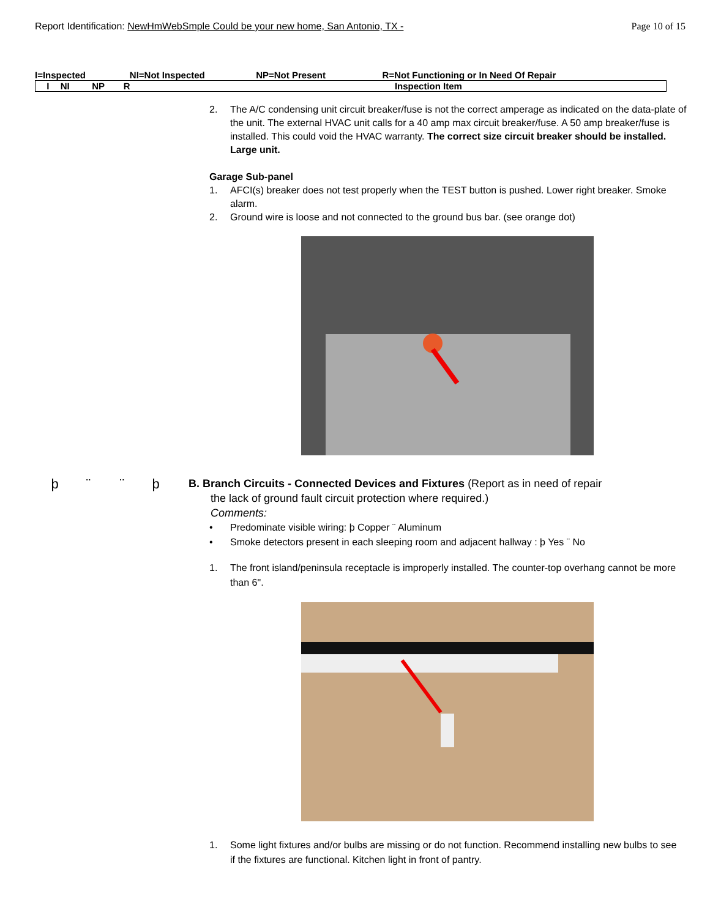Report Identification: NewHmWebSmple Could be your new home, San Antonio, TX -
Page 10 of 15
| I=Inspected | NI=Not Inspected | NP=Not Present | R=Not Functioning or In Need Of Repair |
| --- | --- | --- | --- |
| I | NI | NP | R | Inspection Item |
| --- | --- | --- | --- | --- |
2. The A/C condensing unit circuit breaker/fuse is not the correct amperage as indicated on the data-plate of the unit. The external HVAC unit calls for a 40 amp max circuit breaker/fuse. A 50 amp breaker/fuse is installed. This could void the HVAC warranty. The correct size circuit breaker should be installed. Large unit.
Garage Sub-panel
1. AFCI(s) breaker does not test properly when the TEST button is pushed. Lower right breaker. Smoke alarm.
2. Ground wire is loose and not connected to the ground bus bar. (see orange dot)
þ ¨ ¨ þ
B. Branch Circuits - Connected Devices and Fixtures (Report as in need of repair
the lack of ground fault circuit protection where required.)
Comments:
• Predominate visible wiring: þ Copper ¨ Aluminum
• Smoke detectors present in each sleeping room and adjacent hallway : þ Yes ¨ No
1. The front island/peninsula receptacle is improperly installed. The counter-top overhang cannot be more than 6".
1. Some light fixtures and/or bulbs are missing or do not function. Recommend installing new bulbs to see if the fixtures are functional. Kitchen light in front of pantry.